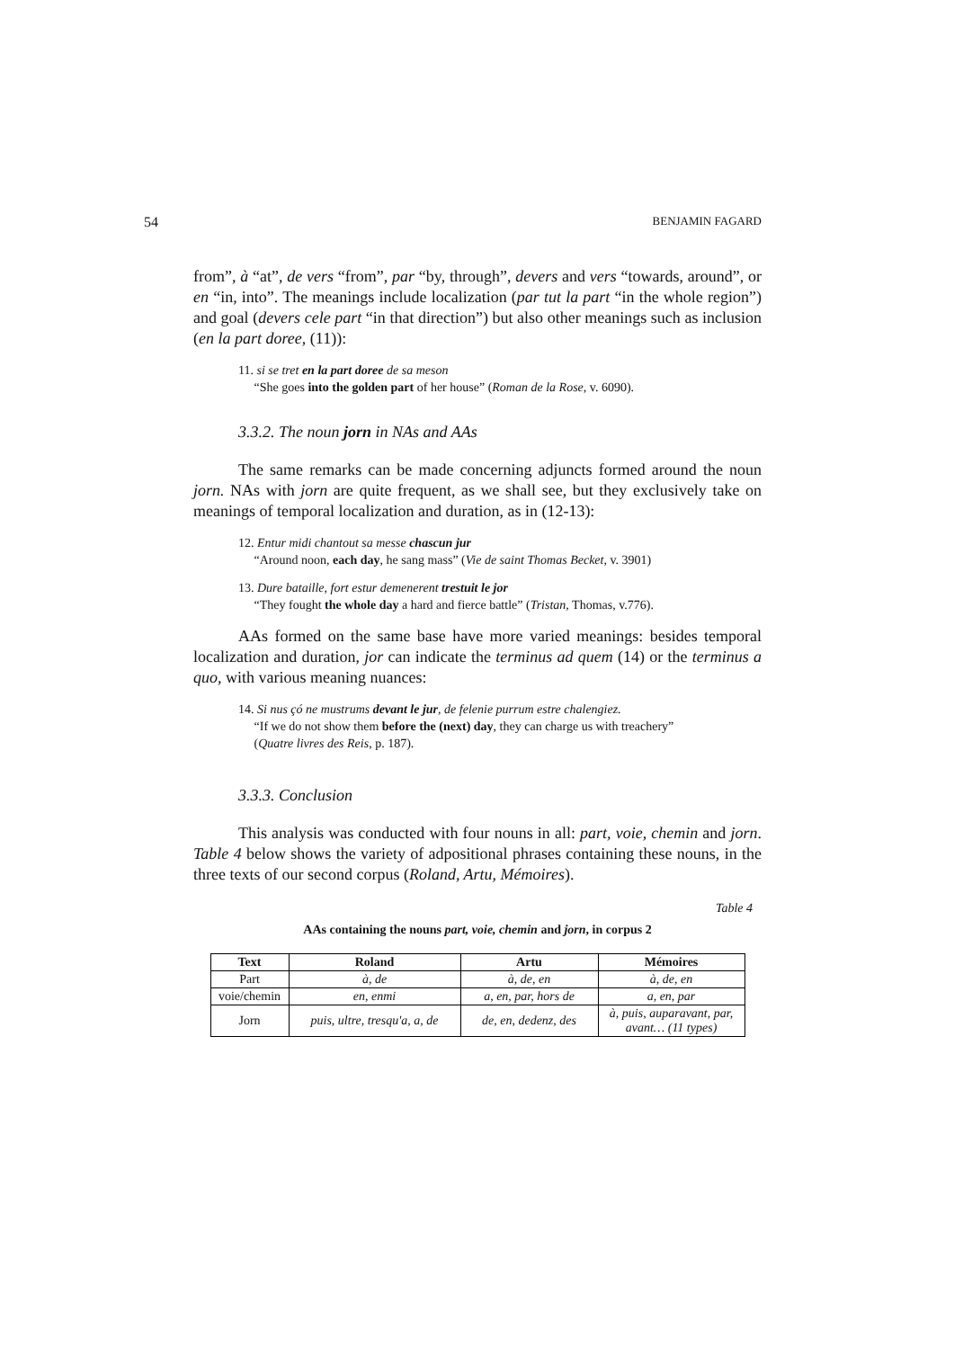54 BENJAMIN FAGARD
from”, à “at”, de vers “from”, par “by, through”, devers and vers “towards, around”, or en “in, into”. The meanings include localization (par tut la part “in the whole region”) and goal (devers cele part “in that direction”) but also other meanings such as inclusion (en la part doree, (11)):
11. si se tret en la part doree de sa meson
“She goes into the golden part of her house” (Roman de la Rose, v. 6090).
3.3.2. The noun jorn in NAs and AAs
The same remarks can be made concerning adjuncts formed around the noun jorn. NAs with jorn are quite frequent, as we shall see, but they exclusively take on meanings of temporal localization and duration, as in (12-13):
12. Entur midi chantout sa messe chascun jur
“Around noon, each day, he sang mass” (Vie de saint Thomas Becket, v. 3901)
13. Dure bataille, fort estur demenerent trestuit le jor
“They fought the whole day a hard and fierce battle” (Tristan, Thomas, v.776).
AAs formed on the same base have more varied meanings: besides temporal localization and duration, jor can indicate the terminus ad quem (14) or the terminus a quo, with various meaning nuances:
14. Si nus çó ne mustrums devant le jur, de felenie purrum estre chalengiez.
“If we do not show them before the (next) day, they can charge us with treachery”
(Quatre livres des Reis, p. 187).
3.3.3. Conclusion
This analysis was conducted with four nouns in all: part, voie, chemin and jorn. Table 4 below shows the variety of adpositional phrases containing these nouns, in the three texts of our second corpus (Roland, Artu, Mémoires).
Table 4
AAs containing the nouns part, voie, chemin and jorn, in corpus 2
| Text | Roland | Artu | Mémoires |
| --- | --- | --- | --- |
| Part | à, de | à, de, en | à, de, en |
| voie/chemin | en, enmi | a, en, par, hors de | a, en, par |
| Jorn | puis, ultre, tresqu'a, a, de | de, en, dedenz, des | à, puis, auparavant, par, avant… (11 types) |